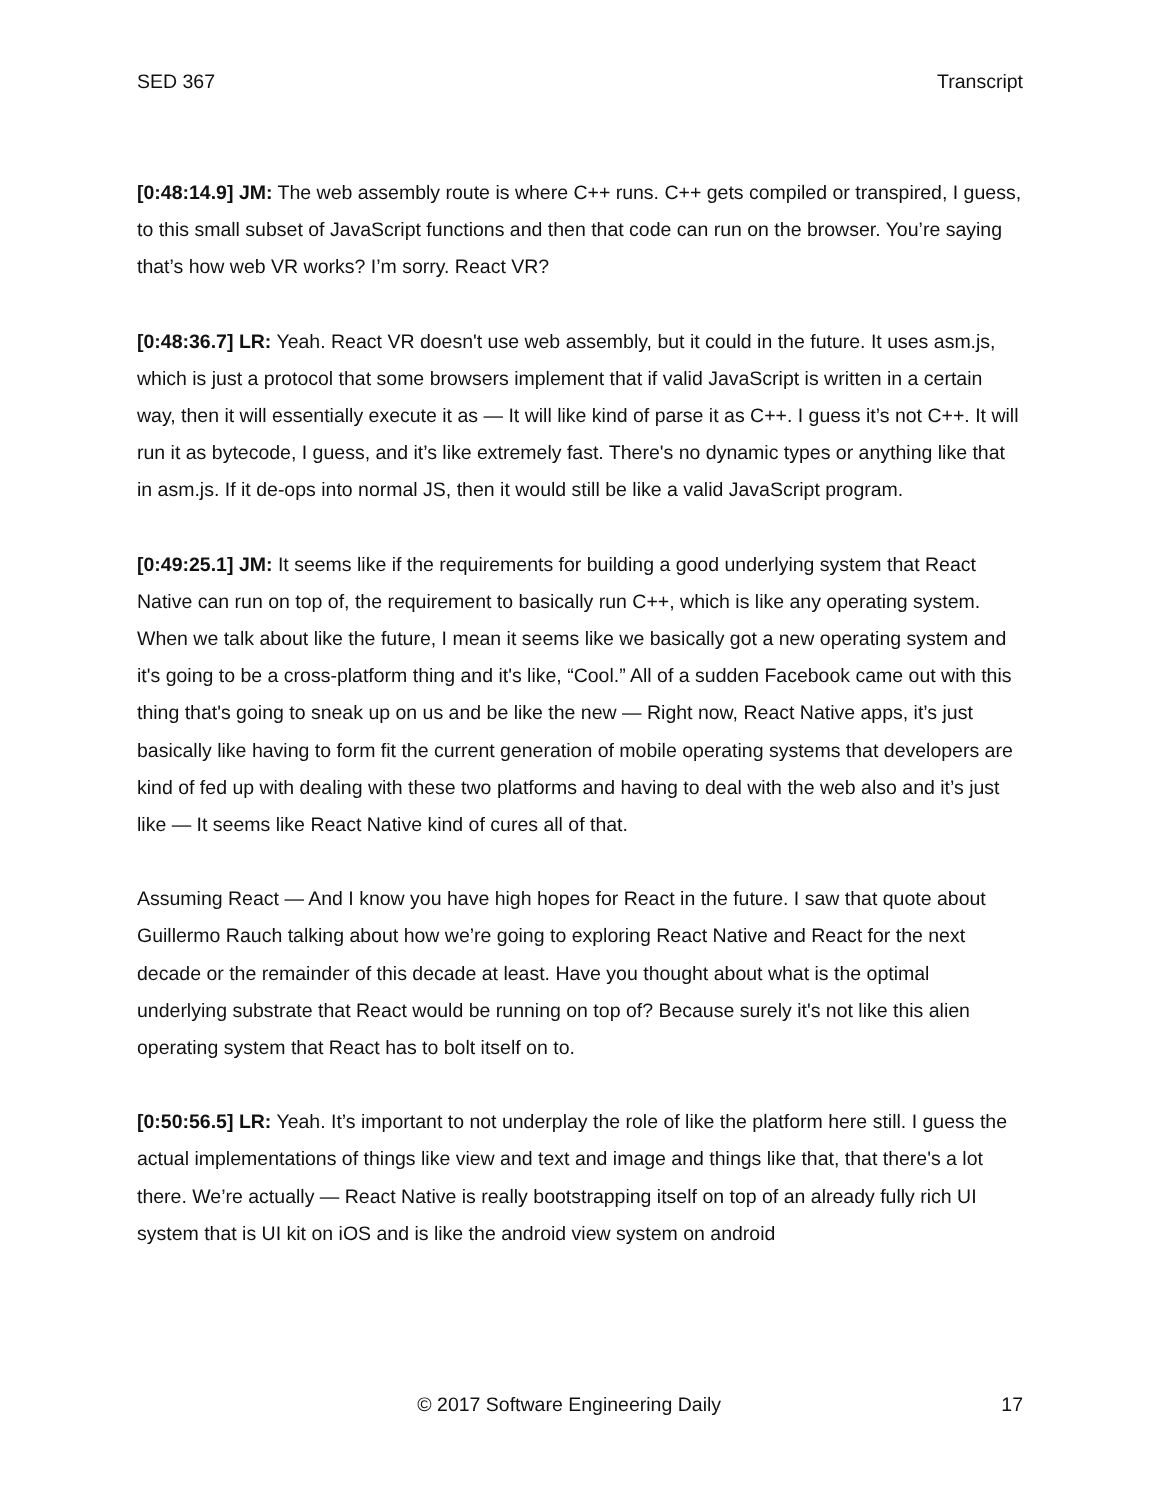SED 367 Transcript
[0:48:14.9] JM: The web assembly route is where C++ runs. C++ gets compiled or transpired, I guess, to this small subset of JavaScript functions and then that code can run on the browser. You’re saying that’s how web VR works? I’m sorry. React VR?
[0:48:36.7] LR: Yeah. React VR doesn't use web assembly, but it could in the future. It uses asm.js, which is just a protocol that some browsers implement that if valid JavaScript is written in a certain way, then it will essentially execute it as — It will like kind of parse it as C++. I guess it’s not C++. It will run it as bytecode, I guess, and it’s like extremely fast. There's no dynamic types or anything like that in asm.js. If it de-ops into normal JS, then it would still be like a valid JavaScript program.
[0:49:25.1] JM: It seems like if the requirements for building a good underlying system that React Native can run on top of, the requirement to basically run C++, which is like any operating system. When we talk about like the future, I mean it seems like we basically got a new operating system and it's going to be a cross-platform thing and it's like, “Cool.” All of a sudden Facebook came out with this thing that's going to sneak up on us and be like the new — Right now, React Native apps, it’s just basically like having to form fit the current generation of mobile operating systems that developers are kind of fed up with dealing with these two platforms and having to deal with the web also and it’s just like — It seems like React Native kind of cures all of that.
Assuming React — And I know you have high hopes for React in the future. I saw that quote about Guillermo Rauch talking about how we’re going to exploring React Native and React for the next decade or the remainder of this decade at least. Have you thought about what is the optimal underlying substrate that React would be running on top of? Because surely it's not like this alien operating system that React has to bolt itself on to.
[0:50:56.5] LR: Yeah. It’s important to not underplay the role of like the platform here still. I guess the actual implementations of things like view and text and image and things like that, that there's a lot there. We’re actually — React Native is really bootstrapping itself on top of an already fully rich UI system that is UI kit on iOS and is like the android view system on android
© 2017 Software Engineering Daily 17